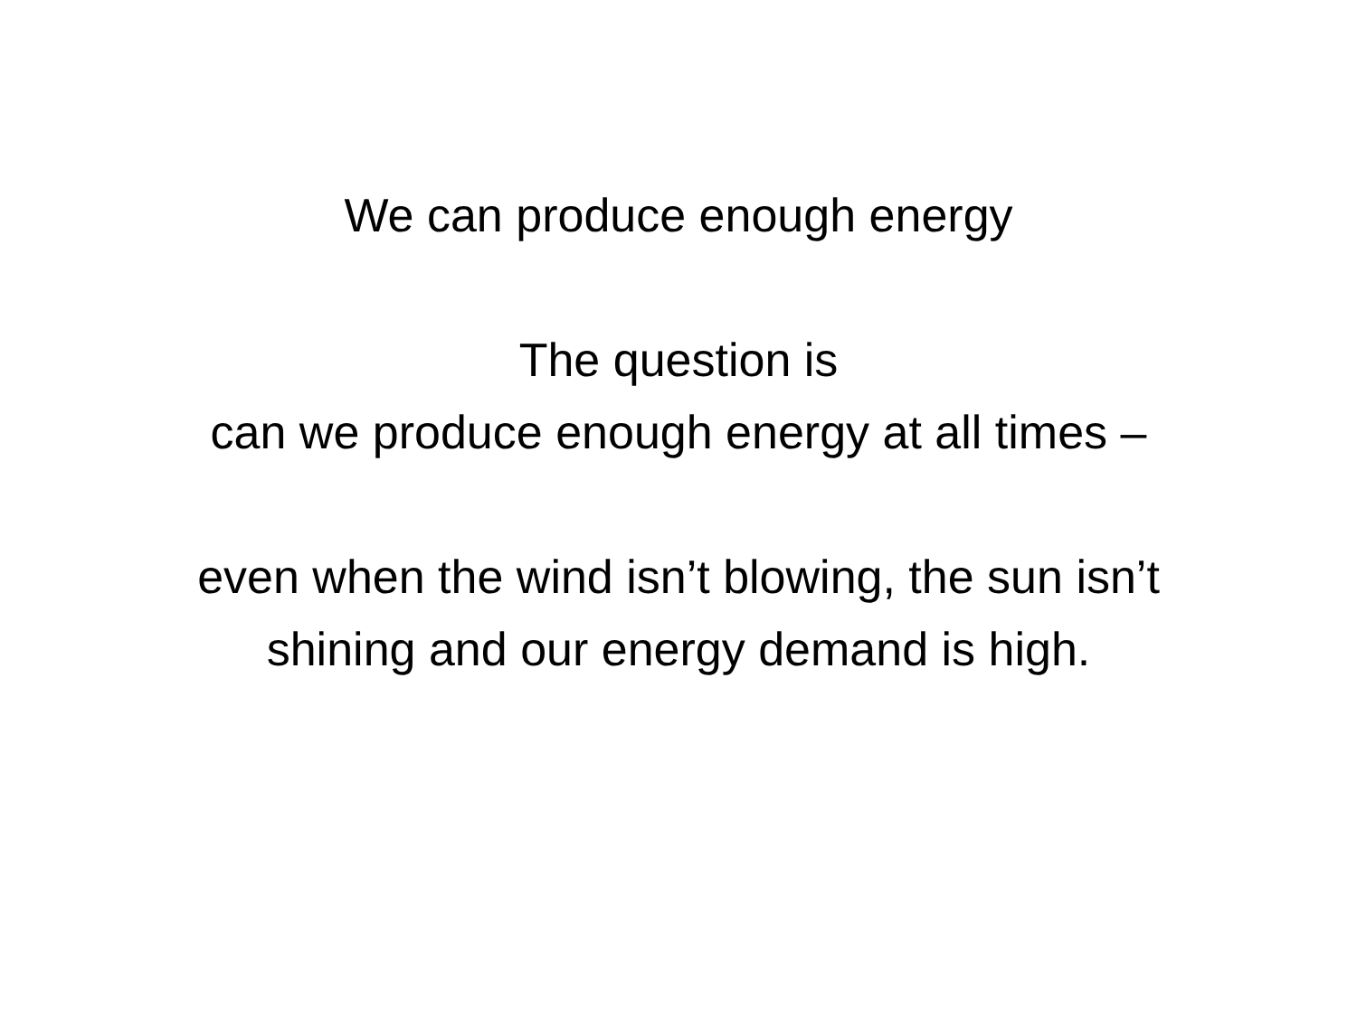We can produce enough energy
The question is
can we produce enough energy at all times –
even when the wind isn’t blowing, the sun isn’t
shining and our energy demand is high.